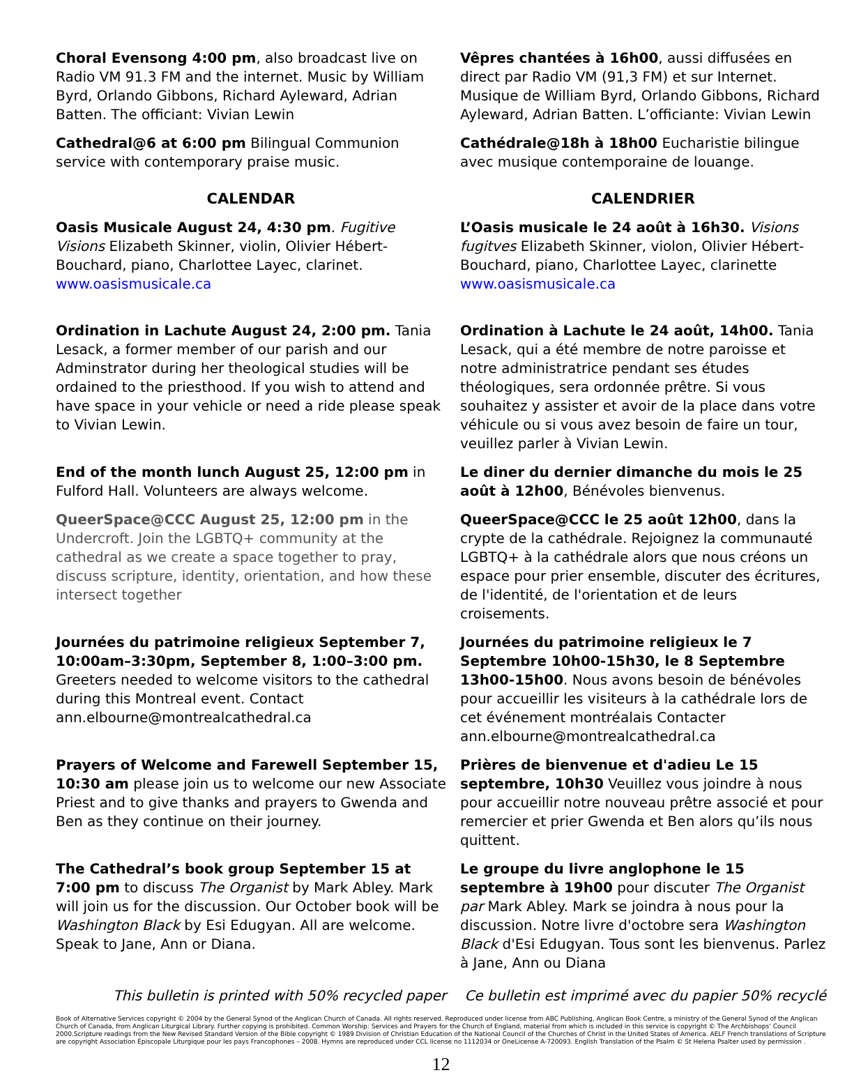Choral Evensong 4:00 pm, also broadcast live on Radio VM 91.3 FM and the internet. Music by William Byrd, Orlando Gibbons, Richard Ayleward, Adrian Batten. The officiant: Vivian Lewin
Vêpres chantées à 16h00, aussi diffusées en direct par Radio VM (91,3 FM) et sur Internet. Musique de William Byrd, Orlando Gibbons, Richard Ayleward, Adrian Batten. L’officiante: Vivian Lewin
Cathedral@6 at 6:00 pm Bilingual Communion service with contemporary praise music.
Cathédrale@18h à 18h00 Eucharistie bilingue avec musique contemporaine de louange.
CALENDAR CALENDRIER
Oasis Musicale August 24, 4:30 pm. Fugitive Visions Elizabeth Skinner, violin, Olivier Hébert-Bouchard, piano, Charlottee Layec, clarinet. www.oasismusicale.ca
L’Oasis musicale le 24 août à 16h30. Visions fugitves Elizabeth Skinner, violon, Olivier Hébert-Bouchard, piano, Charlottee Layec, clarinette www.oasismusicale.ca
Ordination in Lachute August 24, 2:00 pm. Tania Lesack, a former member of our parish and our Adminstrator during her theological studies will be ordained to the priesthood. If you wish to attend and have space in your vehicle or need a ride please speak to Vivian Lewin.
Ordination à Lachute le 24 août, 14h00. Tania Lesack, qui a été membre de notre paroisse et notre administratrice pendant ses études théologiques, sera ordonnée prêtre. Si vous souhaitez y assister et avoir de la place dans votre véhicule ou si vous avez besoin de faire un tour, veuillez parler à Vivian Lewin.
End of the month lunch August 25, 12:00 pm in Fulford Hall. Volunteers are always welcome.
Le diner du dernier dimanche du mois le 25 août à 12h00, Bénévoles bienvenus.
QueerSpace@CCC August 25, 12:00 pm in the Undercroft. Join the LGBTQ+ community at the cathedral as we create a space together to pray, discuss scripture, identity, orientation, and how these intersect together
QueerSpace@CCC le 25 août 12h00, dans la crypte de la cathédrale. Rejoignez la communauté LGBTQ+ à la cathédrale alors que nous créons un espace pour prier ensemble, discuter des écritures, de l'identité, de l'orientation et de leurs croisements.
Journées du patrimoine religieux September 7, 10:00am–3:30pm, September 8, 1:00–3:00 pm. Greeters needed to welcome visitors to the cathedral during this Montreal event. Contact ann.elbourne@montrealcathedral.ca
Journées du patrimoine religieux le 7 Septembre 10h00-15h30, le 8 Septembre 13h00-15h00. Nous avons besoin de bénévoles pour accueillir les visiteurs à la cathédrale lors de cet événement montréalais Contacter ann.elbourne@montrealcathedral.ca
Prayers of Welcome and Farewell September 15, 10:30 am please join us to welcome our new Associate Priest and to give thanks and prayers to Gwenda and Ben as they continue on their journey.
Prières de bienvenue et d'adieu Le 15 septembre, 10h30 Veuillez vous joindre à nous pour accueillir notre nouveau prêtre associé et pour remercier et prier Gwenda et Ben alors qu’ils nous quittent.
The Cathedral’s book group September 15 at 7:00 pm to discuss The Organist by Mark Abley. Mark will join us for the discussion. Our October book will be Washington Black by Esi Edugyan. All are welcome. Speak to Jane, Ann or Diana.
Le groupe du livre anglophone le 15 septembre à 19h00 pour discuter The Organist par Mark Abley. Mark se joindra à nous pour la discussion. Notre livre d'octobre sera Washington Black d'Esi Edugyan. Tous sont les bienvenus. Parlez à Jane, Ann ou Diana
This bulletin is printed with 50% recycled paper
Ce bulletin est imprimé avec du papier 50% recyclé
Book of Alternative Services copyright © 2004 by the General Synod of the Anglican Church of Canada. All rights reserved. Reproduced under license from ABC Publishing, Anglican Book Centre, a ministry of the General Synod of the Anglican Church of Canada, from Anglican Liturgical Library. Further copying is prohibited. Common Worship: Services and Prayers for the Church of England, material from which is included in this service is copyright © The Archbishops’ Council 2000.Scripture readings from the New Revised Standard Version of the Bible copyright © 1989 Division of Christian Education of the National Council of the Churches of Christ in the United States of America. AELF French translations of Scripture are copyright Association Épiscopale Liturgique pour les pays Francophones – 2008. Hymns are reproduced under CCL license no 1112034 or OneLicense A-720093. English Translation of the Psalm © St Helena Psalter used by permission .
12